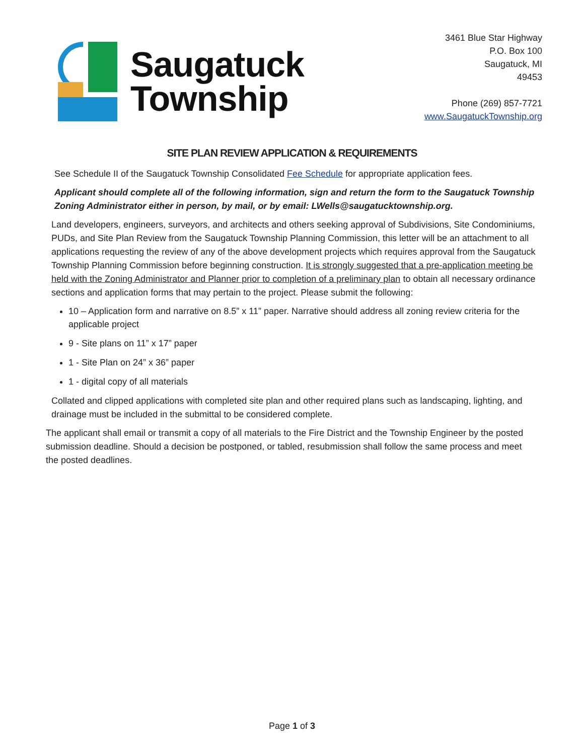Saugatuck
Township
3461 Blue Star Highway
P.O. Box 100
Saugatuck, MI
49453
Phone (269) 857-7721
www.SaugatuckTownship.org
SITE PLAN REVIEW APPLICATION & REQUIREMENTS
See Schedule II of the Saugatuck Township Consolidated Fee Schedule for appropriate application fees.
Applicant should complete all of the following information, sign and return the form to the Saugatuck Township Zoning Administrator either in person, by mail, or by email: LWells@saugatucktownship.org.
Land developers, engineers, surveyors, and architects and others seeking approval of Subdivisions, Site Condominiums, PUDs, and Site Plan Review from the Saugatuck Township Planning Commission, this letter will be an attachment to all applications requesting the review of any of the above development projects which requires approval from the Saugatuck Township Planning Commission before beginning construction. It is strongly suggested that a pre-application meeting be held with the Zoning Administrator and Planner prior to completion of a preliminary plan to obtain all necessary ordinance sections and application forms that may pertain to the project. Please submit the following:
10 – Application form and narrative on 8.5” x 11” paper. Narrative should address all zoning review criteria for the applicable project
9 - Site plans on 11” x 17” paper
1 - Site Plan on 24” x 36” paper
1 - digital copy of all materials
Collated and clipped applications with completed site plan and other required plans such as landscaping, lighting, and drainage must be included in the submittal to be considered complete.
The applicant shall email or transmit a copy of all materials to the Fire District and the Township Engineer by the posted submission deadline. Should a decision be postponed, or tabled, resubmission shall follow the same process and meet the posted deadlines.
Page 1 of 3